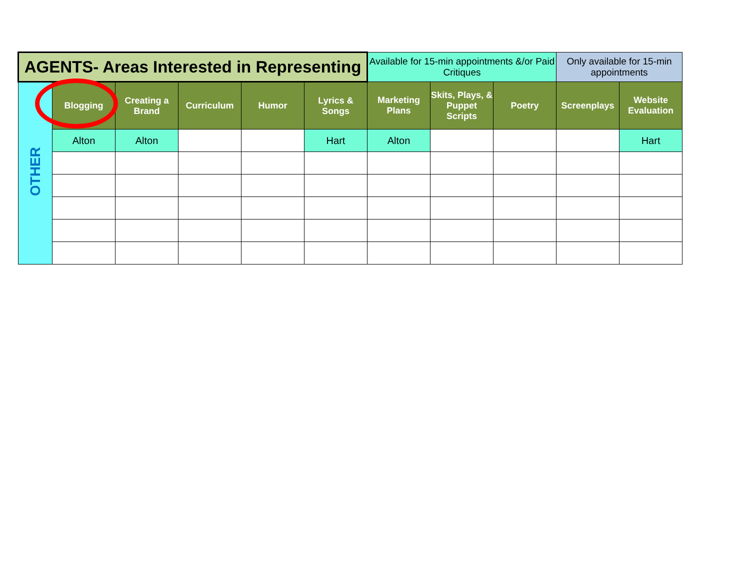| AGENTS- Areas Interested in Representing | | | | | | Available for 15-min appointments &/or Paid Critiques | | | Only available for 15-min appointments | |
| OTHER | Blogging | Creating a Brand | Curriculum | Humor | Lyrics & Songs | Marketing Plans | Skits, Plays, & Puppet Scripts | Poetry | Screenplays | Website Evaluation |
| | Alton | Alton | | | Hart | Alton | | | | Hart |